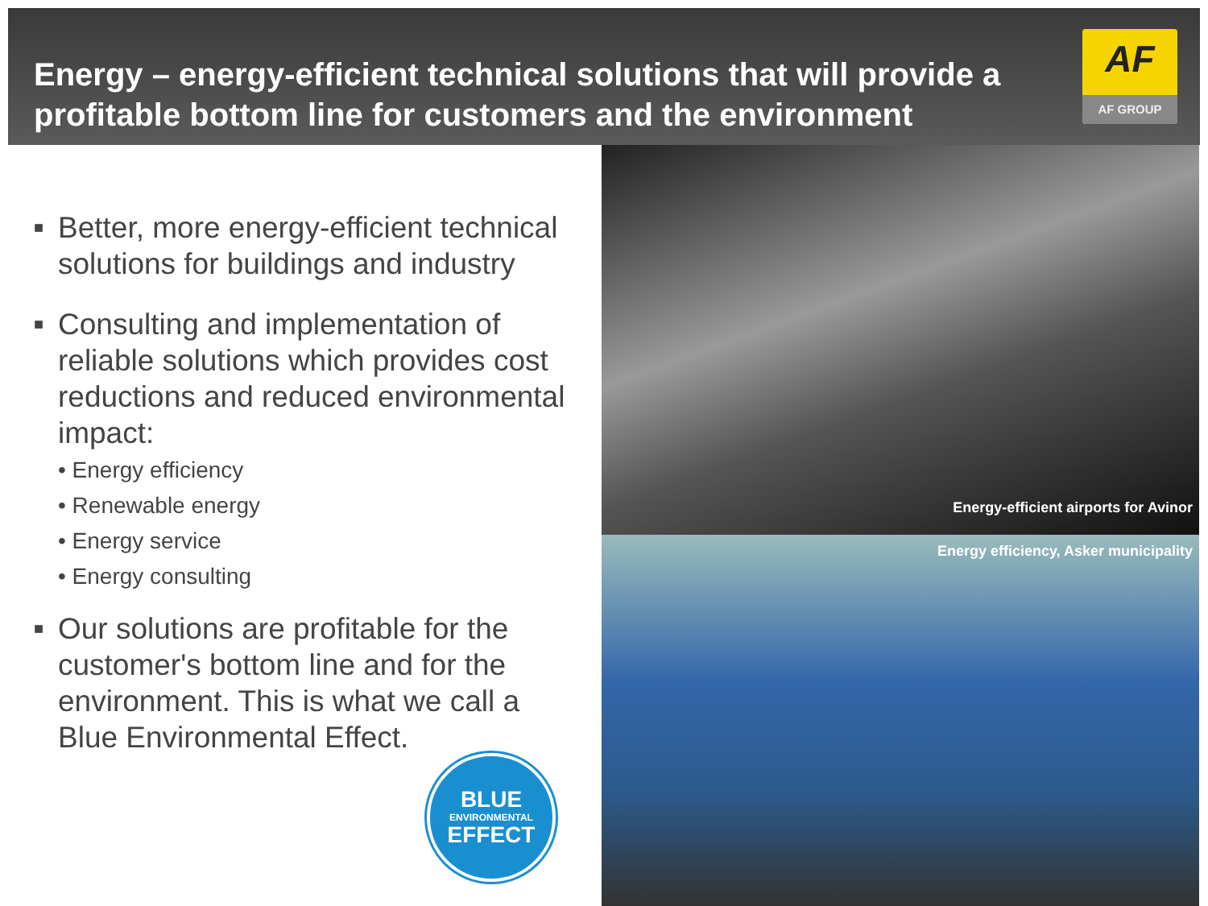Energy – energy-efficient technical solutions that will provide a profitable bottom line for customers and the environment
AF
AF GROUP
■ Better, more energy-efficient technical solutions for buildings and industry
■ Consulting and implementation of reliable solutions which provides cost reductions and reduced environmental impact:
• Energy efficiency
• Renewable energy
• Energy service
• Energy consulting
■ Our solutions are profitable for the customer's bottom line and for the environment. This is what we call a Blue Environmental Effect.
BLUE
ENVIRONMENTAL
EFFECT
Energy-efficient airports for Avinor
Energy efficiency, Asker municipality